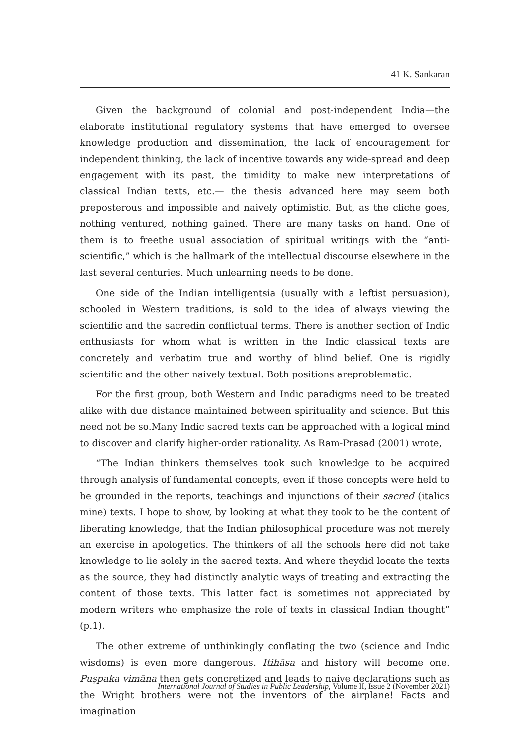41 K. Sankaran
Given the background of colonial and post-independent India—the elaborate institutional regulatory systems that have emerged to oversee knowledge production and dissemination, the lack of encouragement for independent thinking, the lack of incentive towards any wide-spread and deep engagement with its past, the timidity to make new interpretations of classical Indian texts, etc.— the thesis advanced here may seem both preposterous and impossible and naively optimistic. But, as the cliche goes, nothing ventured, nothing gained. There are many tasks on hand. One of them is to freethe usual association of spiritual writings with the “anti-scientific,” which is the hallmark of the intellectual discourse elsewhere in the last several centuries. Much unlearning needs to be done.
One side of the Indian intelligentsia (usually with a leftist persuasion), schooled in Western traditions, is sold to the idea of always viewing the scientific and the sacredin conflictual terms. There is another section of Indic enthusiasts for whom what is written in the Indic classical texts are concretely and verbatim true and worthy of blind belief. One is rigidly scientific and the other naively textual. Both positions areproblematic.
For the first group, both Western and Indic paradigms need to be treated alike with due distance maintained between spirituality and science. But this need not be so.Many Indic sacred texts can be approached with a logical mind to discover and clarify higher-order rationality. As Ram-Prasad (2001) wrote,
“The Indian thinkers themselves took such knowledge to be acquired through analysis of fundamental concepts, even if those concepts were held to be grounded in the reports, teachings and injunctions of their sacred (italics mine) texts. I hope to show, by looking at what they took to be the content of liberating knowledge, that the Indian philosophical procedure was not merely an exercise in apologetics. The thinkers of all the schools here did not take knowledge to lie solely in the sacred texts. And where theydid locate the texts as the source, they had distinctly analytic ways of treating and extracting the content of those texts. This latter fact is sometimes not appreciated by modern writers who emphasize the role of texts in classical Indian thought” (p.1).
The other extreme of unthinkingly conflating the two (science and Indic wisdoms) is even more dangerous. Itihāsa and history will become one. Puṣpaka vimāna then gets concretized and leads to naive declarations such as the Wright brothers were not the inventors of the airplane! Facts and imagination
International Journal of Studies in Public Leadership, Volume II, Issue 2 (November 2021)